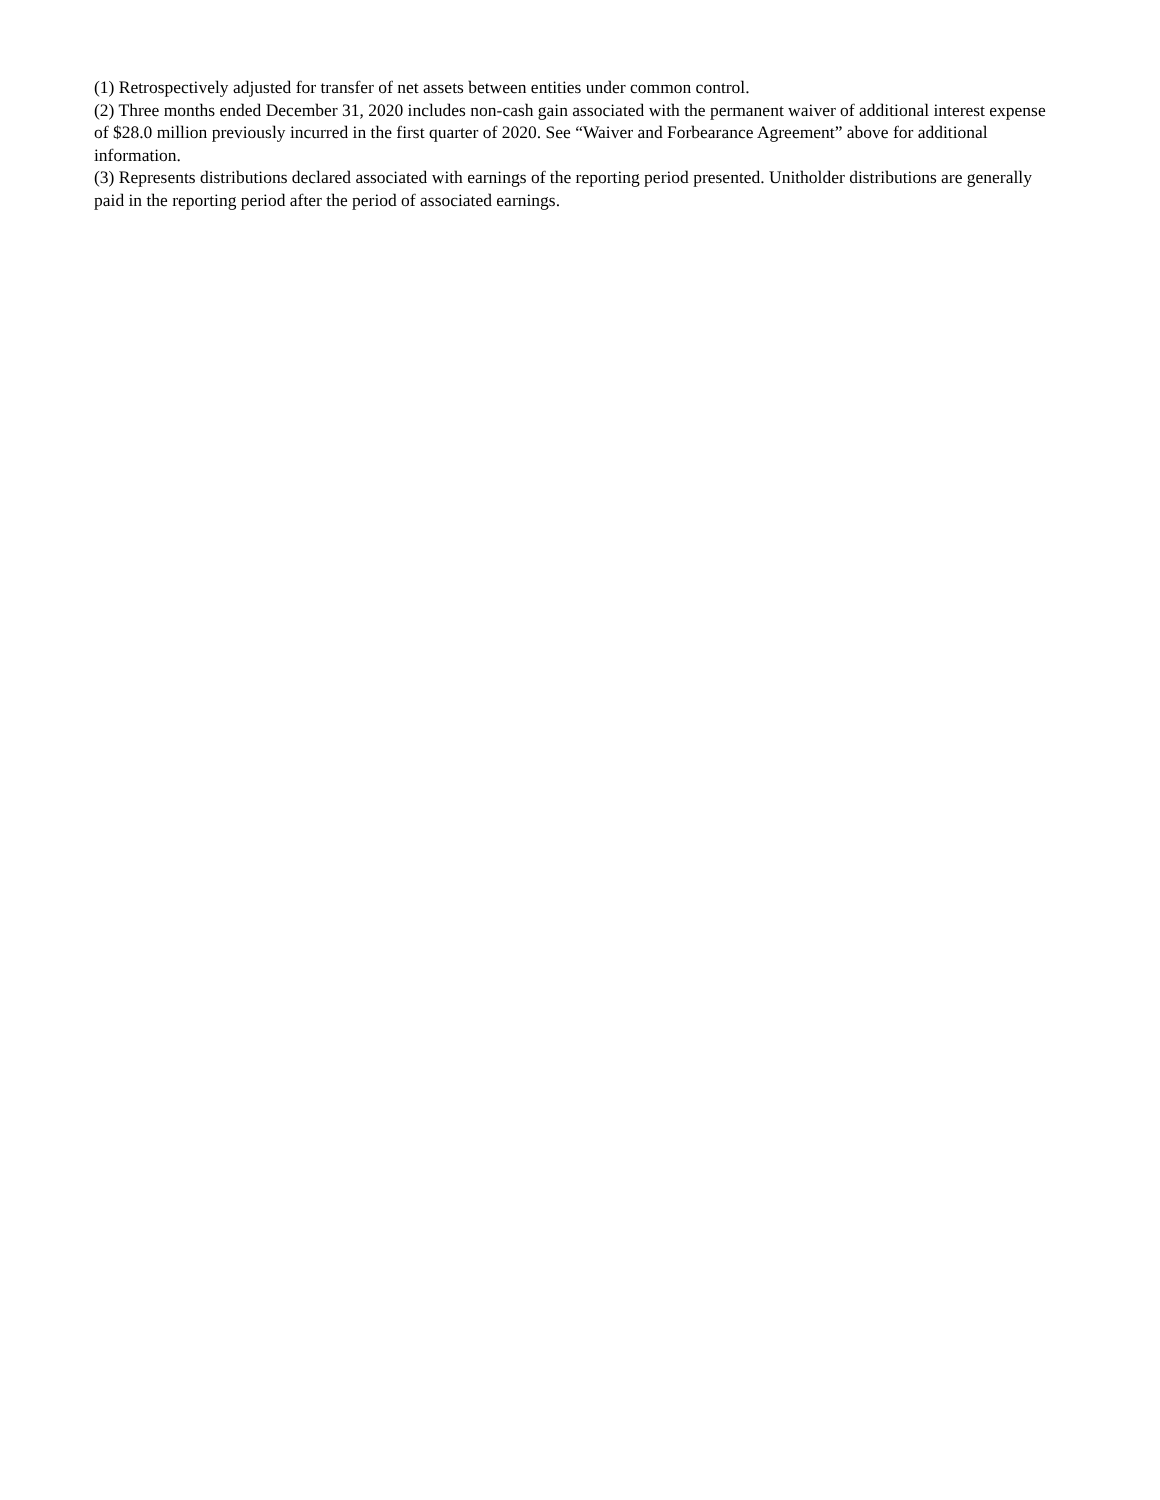(1) Retrospectively adjusted for transfer of net assets between entities under common control.
(2) Three months ended December 31, 2020 includes non-cash gain associated with the permanent waiver of additional interest expense of $28.0 million previously incurred in the first quarter of 2020. See “Waiver and Forbearance Agreement” above for additional information.
(3) Represents distributions declared associated with earnings of the reporting period presented. Unitholder distributions are generally paid in the reporting period after the period of associated earnings.